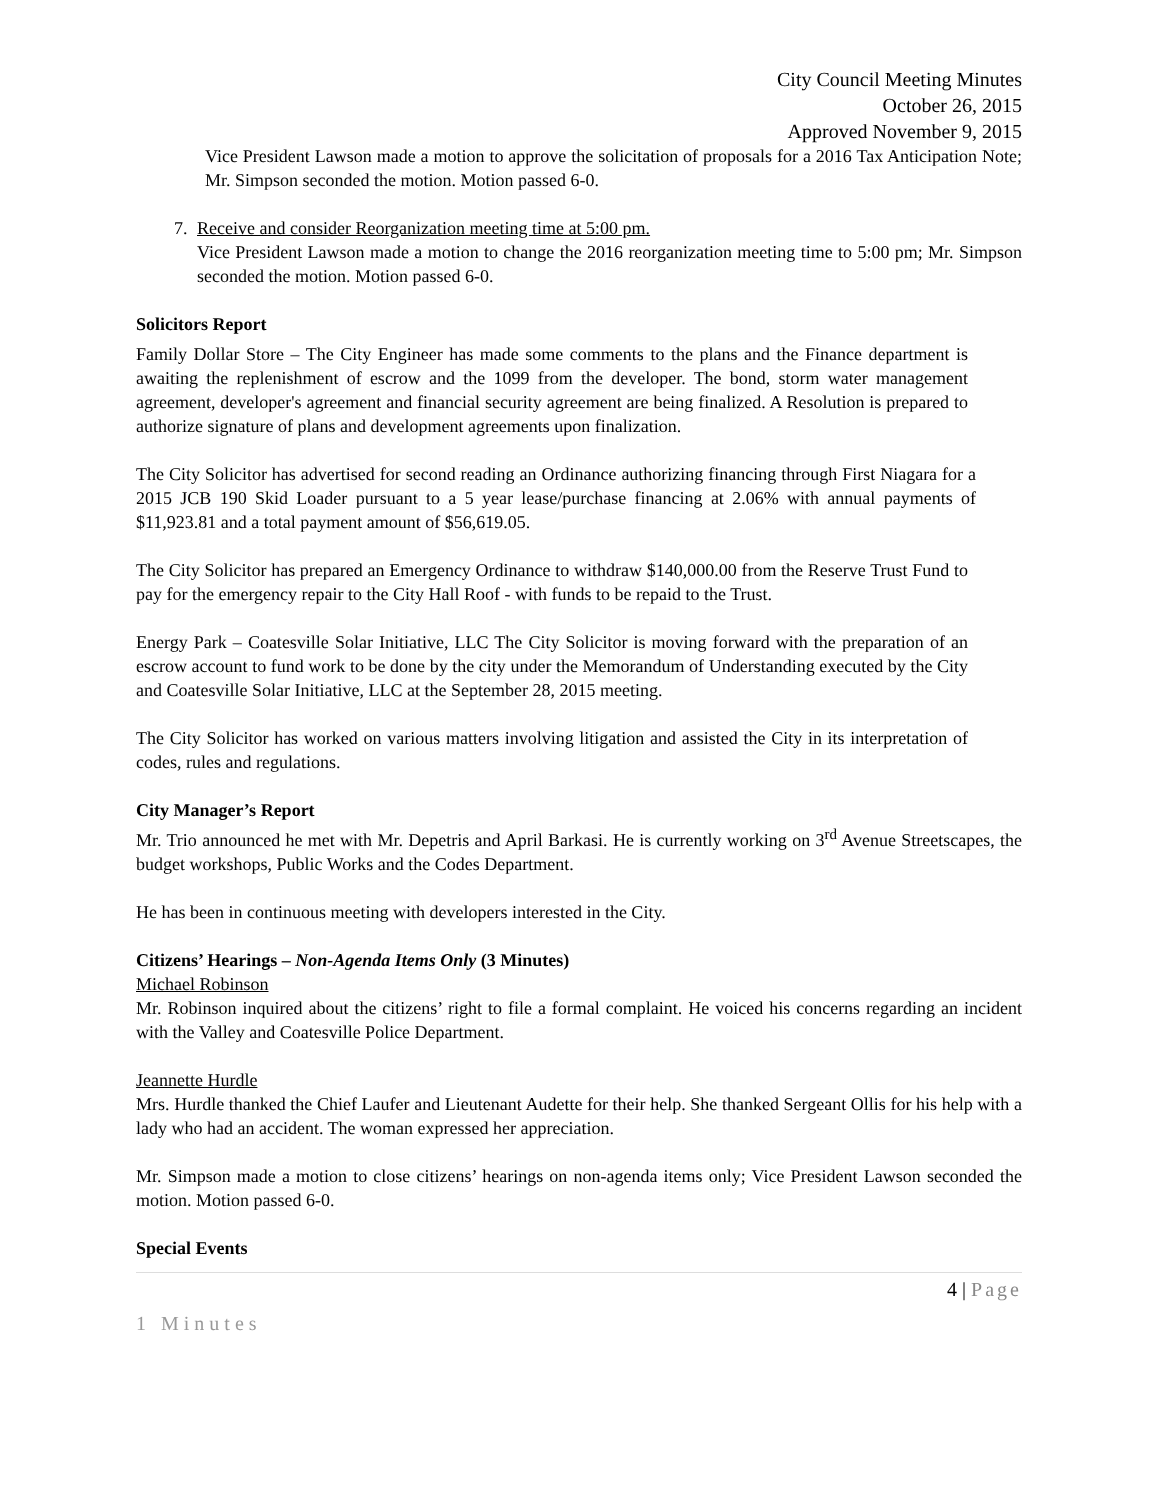City Council Meeting Minutes
October 26, 2015
Approved November 9, 2015
Vice President Lawson made a motion to approve the solicitation of proposals for a 2016 Tax Anticipation Note; Mr. Simpson seconded the motion. Motion passed 6-0.
7. Receive and consider Reorganization meeting time at 5:00 pm.
Vice President Lawson made a motion to change the 2016 reorganization meeting time to 5:00 pm; Mr. Simpson seconded the motion. Motion passed 6-0.
Solicitors Report
Family Dollar Store – The City Engineer has made some comments to the plans and the Finance department is awaiting the replenishment of escrow and the 1099 from the developer. The bond, storm water management agreement, developer's agreement and financial security agreement are being finalized. A Resolution is prepared to authorize signature of plans and development agreements upon finalization.
The City Solicitor has advertised for second reading an Ordinance authorizing financing through First Niagara for a 2015 JCB 190 Skid Loader pursuant to a 5 year lease/purchase financing at 2.06% with annual payments of $11,923.81 and a total payment amount of $56,619.05.
The City Solicitor has prepared an Emergency Ordinance to withdraw $140,000.00 from the Reserve Trust Fund to pay for the emergency repair to the City Hall Roof - with funds to be repaid to the Trust.
Energy Park – Coatesville Solar Initiative, LLC The City Solicitor is moving forward with the preparation of an escrow account to fund work to be done by the city under the Memorandum of Understanding executed by the City and Coatesville Solar Initiative, LLC at the September 28, 2015 meeting.
The City Solicitor has worked on various matters involving litigation and assisted the City in its interpretation of codes, rules and regulations.
City Manager’s Report
Mr. Trio announced he met with Mr. Depetris and April Barkasi. He is currently working on 3<sup>rd</sup> Avenue Streetscapes, the budget workshops, Public Works and the Codes Department.
He has been in continuous meeting with developers interested in the City.
Citizens’ Hearings – Non-Agenda Items Only (3 Minutes)
Michael Robinson
Mr. Robinson inquired about the citizens’ right to file a formal complaint. He voiced his concerns regarding an incident with the Valley and Coatesville Police Department.
Jeannette Hurdle
Mrs. Hurdle thanked the Chief Laufer and Lieutenant Audette for their help. She thanked Sergeant Ollis for his help with a lady who had an accident. The woman expressed her appreciation.
Mr. Simpson made a motion to close citizens’ hearings on non-agenda items only; Vice President Lawson seconded the motion. Motion passed 6-0.
Special Events
4 | Page
1 Minutes